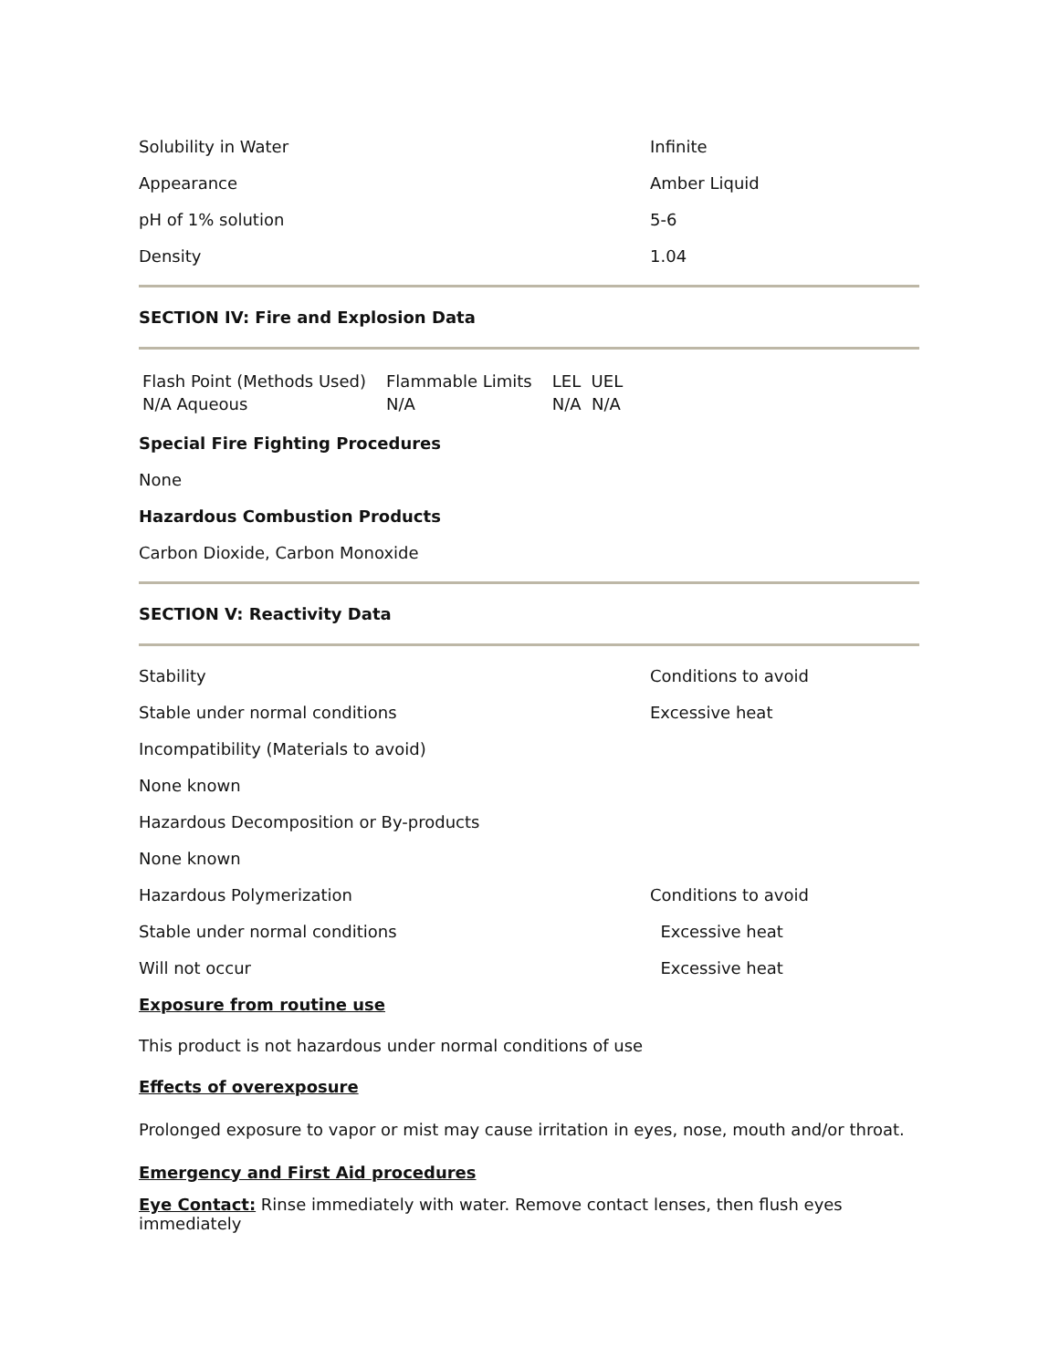Solubility in Water Infinite
Appearance Amber Liquid
pH of 1% solution 5-6
Density 1.04
SECTION IV: Fire and Explosion Data
| Flash Point (Methods Used) | Flammable Limits | LEL UEL |
| N/A Aqueous | N/A | N/A N/A |
Special Fire Fighting Procedures
None
Hazardous Combustion Products
Carbon Dioxide, Carbon Monoxide
SECTION V: Reactivity Data
Stability Conditions to avoid
Stable under normal conditions Excessive heat
Incompatibility (Materials to avoid)
None known
Hazardous Decomposition or By-products
None known
Hazardous Polymerization Conditions to avoid
Stable under normal conditions Excessive heat
Will not occur Excessive heat
Exposure from routine use
This product is not hazardous under normal conditions of use
Effects of overexposure
Prolonged exposure to vapor or mist may cause irritation in eyes, nose, mouth and/or throat.
Emergency and First Aid procedures
Eye Contact: Rinse immediately with water. Remove contact lenses, then flush eyes immediately